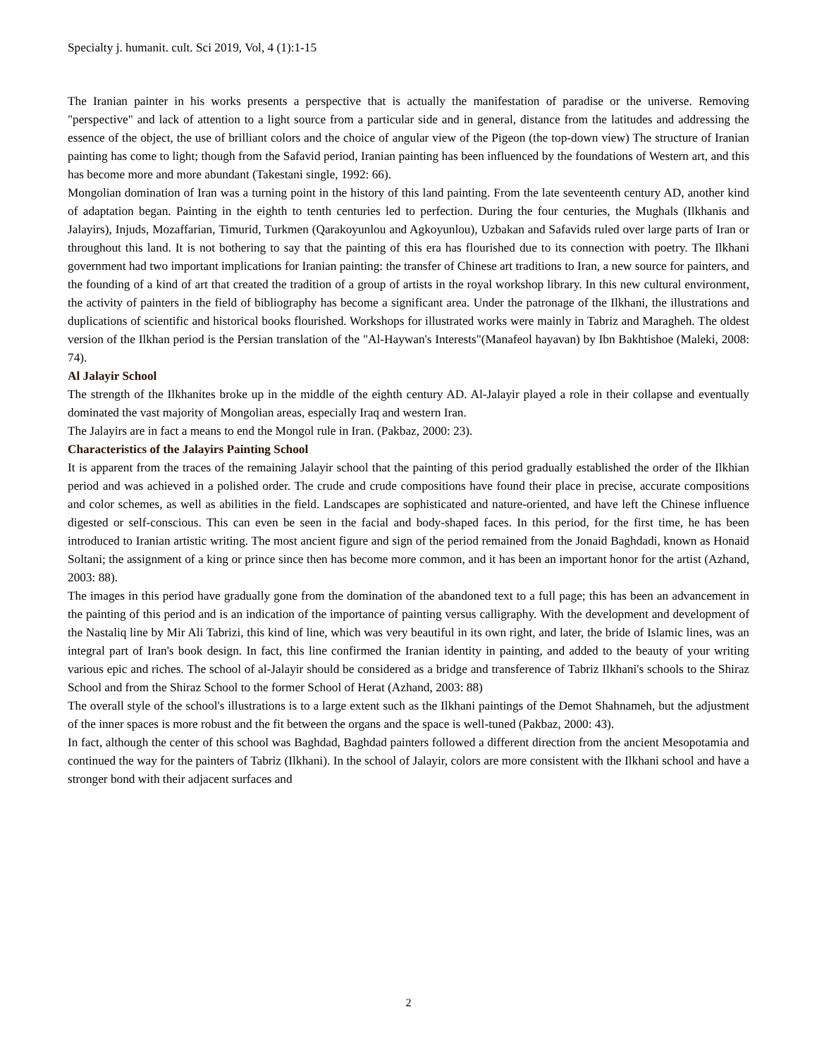Specialty j. humanit. cult. Sci 2019, Vol, 4 (1):1-15
The Iranian painter in his works presents a perspective that is actually the manifestation of paradise or the universe. Removing "perspective" and lack of attention to a light source from a particular side and in general, distance from the latitudes and addressing the essence of the object, the use of brilliant colors and the choice of angular view of the Pigeon (the top-down view) The structure of Iranian painting has come to light; though from the Safavid period, Iranian painting has been influenced by the foundations of Western art, and this has become more and more abundant (Takestani single, 1992: 66).
Mongolian domination of Iran was a turning point in the history of this land painting. From the late seventeenth century AD, another kind of adaptation began. Painting in the eighth to tenth centuries led to perfection. During the four centuries, the Mughals (Ilkhanis and Jalayirs), Injuds, Mozaffarian, Timurid, Turkmen (Qarakoyunlou and Agkoyunlou), Uzbakan and Safavids ruled over large parts of Iran or throughout this land. It is not bothering to say that the painting of this era has flourished due to its connection with poetry. The Ilkhani government had two important implications for Iranian painting: the transfer of Chinese art traditions to Iran, a new source for painters, and the founding of a kind of art that created the tradition of a group of artists in the royal workshop library. In this new cultural environment, the activity of painters in the field of bibliography has become a significant area. Under the patronage of the Ilkhani, the illustrations and duplications of scientific and historical books flourished. Workshops for illustrated works were mainly in Tabriz and Maragheh. The oldest version of the Ilkhan period is the Persian translation of the "Al-Haywan's Interests"(Manafeol hayavan) by Ibn Bakhtishoe (Maleki, 2008: 74).
Al Jalayir School
The strength of the Ilkhanites broke up in the middle of the eighth century AD. Al-Jalayir played a role in their collapse and eventually dominated the vast majority of Mongolian areas, especially Iraq and western Iran.
The Jalayirs are in fact a means to end the Mongol rule in Iran. (Pakbaz, 2000: 23).
Characteristics of the Jalayirs Painting School
It is apparent from the traces of the remaining Jalayir school that the painting of this period gradually established the order of the Ilkhian period and was achieved in a polished order. The crude and crude compositions have found their place in precise, accurate compositions and color schemes, as well as abilities in the field. Landscapes are sophisticated and nature-oriented, and have left the Chinese influence digested or self-conscious. This can even be seen in the facial and body-shaped faces. In this period, for the first time, he has been introduced to Iranian artistic writing. The most ancient figure and sign of the period remained from the Jonaid Baghdadi, known as Honaid Soltani; the assignment of a king or prince since then has become more common, and it has been an important honor for the artist (Azhand, 2003: 88).
The images in this period have gradually gone from the domination of the abandoned text to a full page; this has been an advancement in the painting of this period and is an indication of the importance of painting versus calligraphy. With the development and development of the Nastaliq line by Mir Ali Tabrizi, this kind of line, which was very beautiful in its own right, and later, the bride of Islamic lines, was an integral part of Iran's book design. In fact, this line confirmed the Iranian identity in painting, and added to the beauty of your writing various epic and riches. The school of al-Jalayir should be considered as a bridge and transference of Tabriz Ilkhani's schools to the Shiraz School and from the Shiraz School to the former School of Herat (Azhand, 2003: 88)
The overall style of the school's illustrations is to a large extent such as the Ilkhani paintings of the Demot Shahnameh, but the adjustment of the inner spaces is more robust and the fit between the organs and the space is well-tuned (Pakbaz, 2000: 43).
In fact, although the center of this school was Baghdad, Baghdad painters followed a different direction from the ancient Mesopotamia and continued the way for the painters of Tabriz (Ilkhani). In the school of Jalayir, colors are more consistent with the Ilkhani school and have a stronger bond with their adjacent surfaces and
2